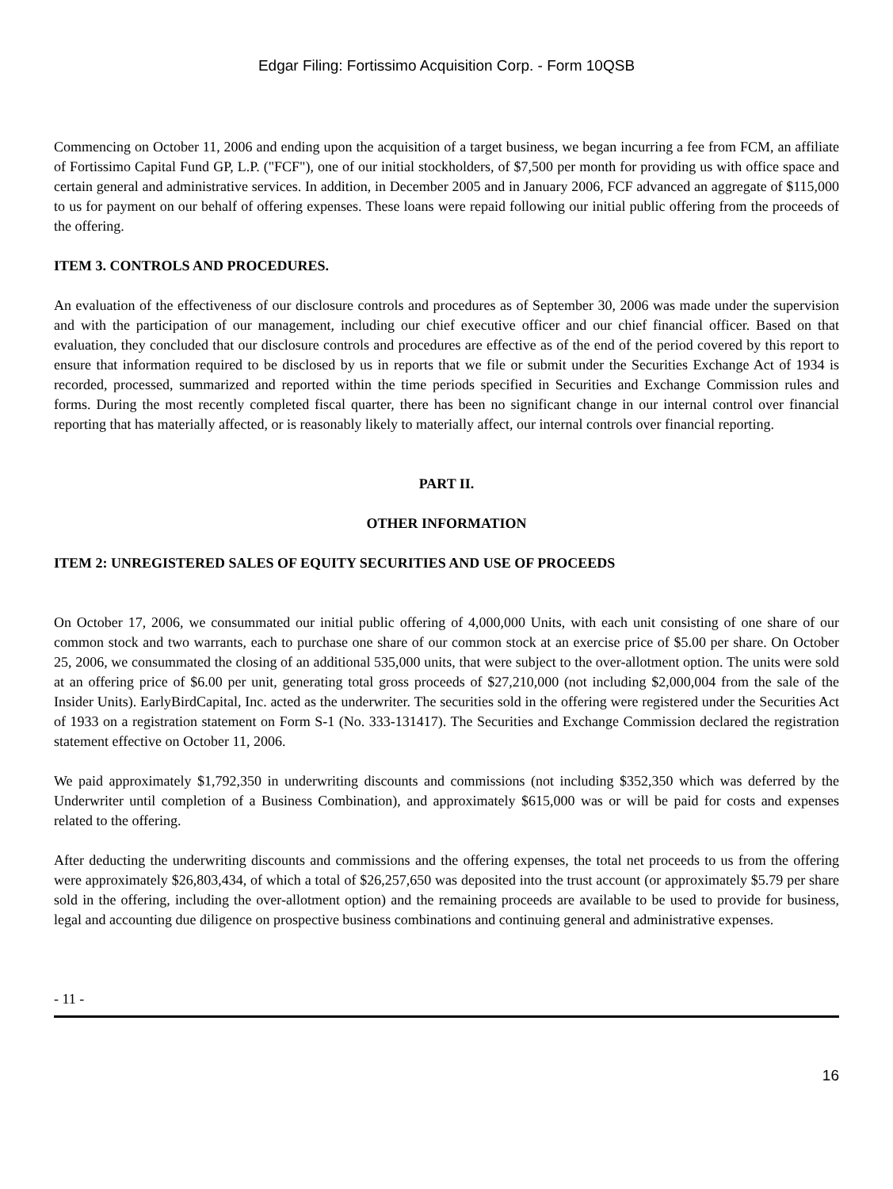Edgar Filing: Fortissimo Acquisition Corp. - Form 10QSB
Commencing on October 11, 2006 and ending upon the acquisition of a target business, we began incurring a fee from FCM, an affiliate of Fortissimo Capital Fund GP, L.P. ("FCF"), one of our initial stockholders, of $7,500 per month for providing us with office space and certain general and administrative services. In addition, in December 2005 and in January 2006, FCF advanced an aggregate of $115,000 to us for payment on our behalf of offering expenses. These loans were repaid following our initial public offering from the proceeds of the offering.
ITEM 3. CONTROLS AND PROCEDURES.
An evaluation of the effectiveness of our disclosure controls and procedures as of September 30, 2006 was made under the supervision and with the participation of our management, including our chief executive officer and our chief financial officer. Based on that evaluation, they concluded that our disclosure controls and procedures are effective as of the end of the period covered by this report to ensure that information required to be disclosed by us in reports that we file or submit under the Securities Exchange Act of 1934 is recorded, processed, summarized and reported within the time periods specified in Securities and Exchange Commission rules and forms. During the most recently completed fiscal quarter, there has been no significant change in our internal control over financial reporting that has materially affected, or is reasonably likely to materially affect, our internal controls over financial reporting.
PART II.
OTHER INFORMATION
ITEM 2: UNREGISTERED SALES OF EQUITY SECURITIES AND USE OF PROCEEDS
On October 17, 2006, we consummated our initial public offering of 4,000,000 Units, with each unit consisting of one share of our common stock and two warrants, each to purchase one share of our common stock at an exercise price of $5.00 per share. On October 25, 2006, we consummated the closing of an additional 535,000 units, that were subject to the over-allotment option. The units were sold at an offering price of $6.00 per unit, generating total gross proceeds of $27,210,000 (not including $2,000,004 from the sale of the Insider Units). EarlyBirdCapital, Inc. acted as the underwriter. The securities sold in the offering were registered under the Securities Act of 1933 on a registration statement on Form S-1 (No. 333-131417). The Securities and Exchange Commission declared the registration statement effective on October 11, 2006.
We paid approximately $1,792,350 in underwriting discounts and commissions (not including $352,350 which was deferred by the Underwriter until completion of a Business Combination), and approximately $615,000 was or will be paid for costs and expenses related to the offering.
After deducting the underwriting discounts and commissions and the offering expenses, the total net proceeds to us from the offering were approximately $26,803,434, of which a total of $26,257,650 was deposited into the trust account (or approximately $5.79 per share sold in the offering, including the over-allotment option) and the remaining proceeds are available to be used to provide for business, legal and accounting due diligence on prospective business combinations and continuing general and administrative expenses.
- 11 -
16